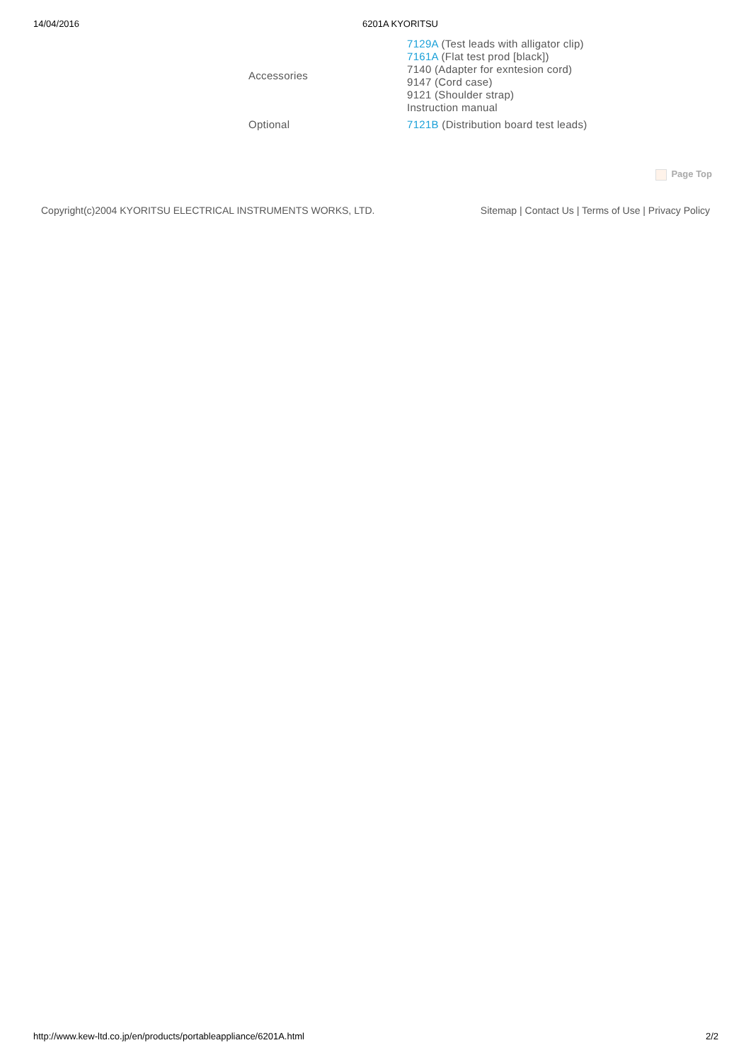14/04/2016 6201A KYORITSU
| Accessories | 7129A (Test leads with alligator clip) 7161A (Flat test prod [black]) 7140 (Adapter for exntesion cord) 9147 (Cord case) 9121 (Shoulder strap) Instruction manual |
| Optional | 7121B (Distribution board test leads) |
Page Top
Copyright(c)2004 KYORITSU ELECTRICAL INSTRUMENTS WORKS, LTD.
Sitemap | Contact Us | Terms of Use | Privacy Policy
http://www.kew-ltd.co.jp/en/products/portableappliance/6201A.html 2/2